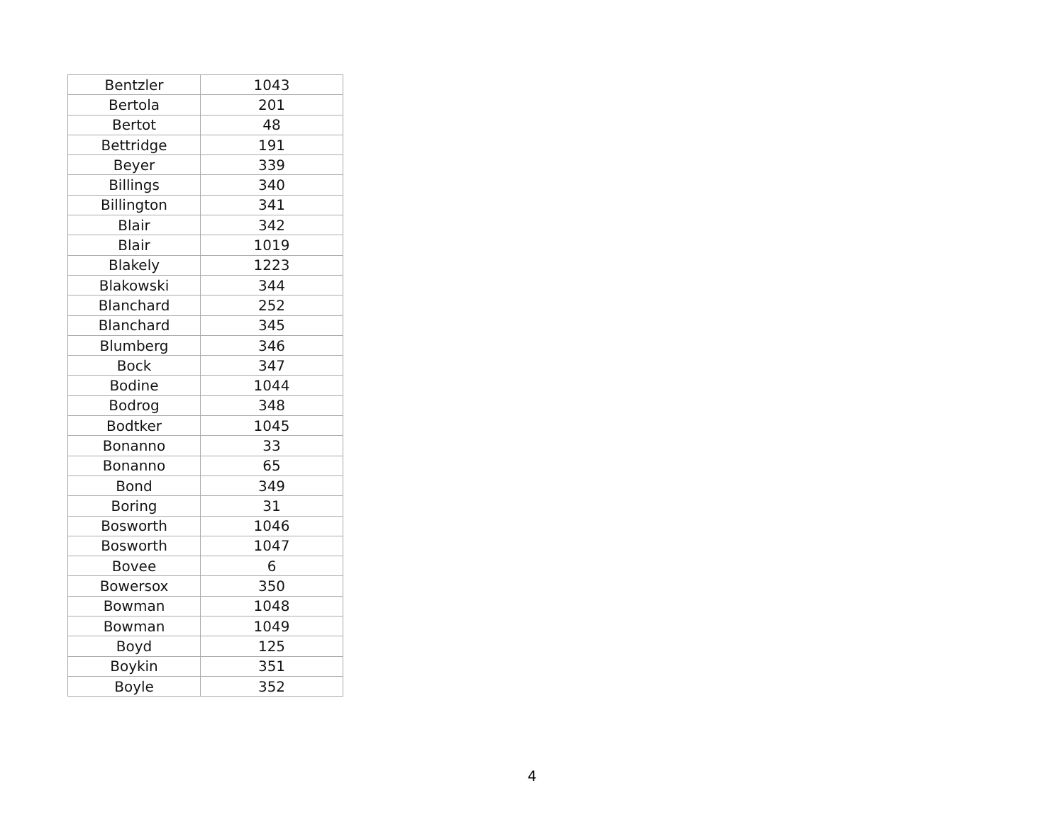| Bentzler | 1043 |
| Bertola | 201 |
| Bertot | 48 |
| Bettridge | 191 |
| Beyer | 339 |
| Billings | 340 |
| Billington | 341 |
| Blair | 342 |
| Blair | 1019 |
| Blakely | 1223 |
| Blakowski | 344 |
| Blanchard | 252 |
| Blanchard | 345 |
| Blumberg | 346 |
| Bock | 347 |
| Bodine | 1044 |
| Bodrog | 348 |
| Bodtker | 1045 |
| Bonanno | 33 |
| Bonanno | 65 |
| Bond | 349 |
| Boring | 31 |
| Bosworth | 1046 |
| Bosworth | 1047 |
| Bovee | 6 |
| Bowersox | 350 |
| Bowman | 1048 |
| Bowman | 1049 |
| Boyd | 125 |
| Boykin | 351 |
| Boyle | 352 |
4